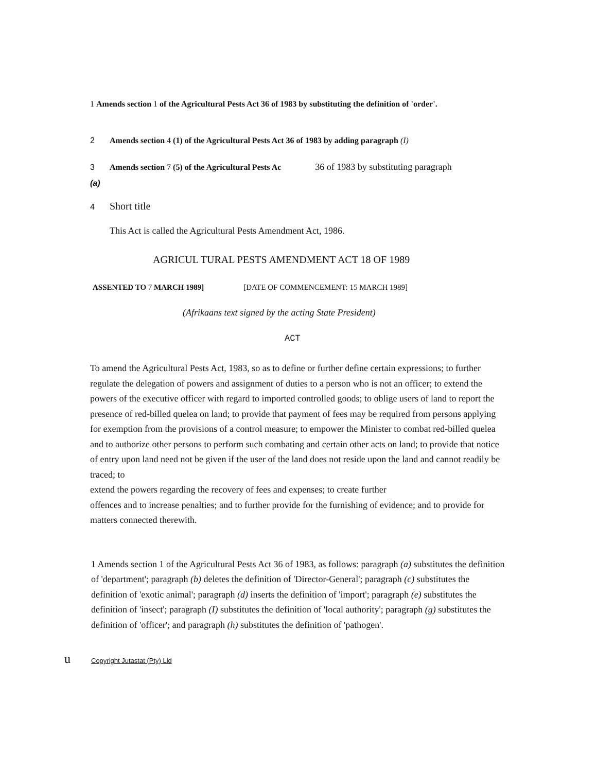1 Amends section 1 of the Agricultural Pests Act 36 of 1983 by substituting the definition of 'order'.
2 Amends section 4 (1) of the Agricultural Pests Act 36 of 1983 by adding paragraph (I)
3 Amends section 7 (5) of the Agricultural Pests Ac 36 of 1983 by substituting paragraph
(a)
4 Short title
This Act is called the Agricultural Pests Amendment Act, 1986.
AGRICUL TURAL PESTS AMENDMENT ACT 18 OF 1989
ASSENTED TO 7 MARCH 1989] [DATE OF COMMENCEMENT: 15 MARCH 1989]
(Afrikaans text signed by the acting State President)
ACT
To amend the Agricultural Pests Act, 1983, so as to define or further define certain expressions; to further regulate the delegation of powers and assignment of duties to a person who is not an officer; to extend the powers of the executive officer with regard to imported controlled goods; to oblige users of land to report the presence of red-billed quelea on land; to provide that payment of fees may be required from persons applying for exemption from the provisions of a control measure; to empower the Minister to combat red-billed quelea and to authorize other persons to perform such combating and certain other acts on land; to provide that notice of entry upon land need not be given if the user of the land does not reside upon the land and cannot readily be traced; to
extend the powers regarding the recovery of fees and expenses; to create further
offences and to increase penalties; and to further provide for the furnishing of evidence; and to provide for matters connected therewith.
1 Amends section 1 of the Agricultural Pests Act 36 of 1983, as follows: paragraph (a) substitutes the definition of 'department'; paragraph (b) deletes the definition of 'Director-General'; paragraph (c) substitutes the definition of 'exotic animal'; paragraph (d) inserts the definition of 'import'; paragraph (e) substitutes the definition of 'insect'; paragraph (I) substitutes the definition of 'local authority'; paragraph (g) substitutes the definition of 'officer'; and paragraph (h) substitutes the definition of 'pathogen'.
u Copyright Jutastat (Pty) Lld